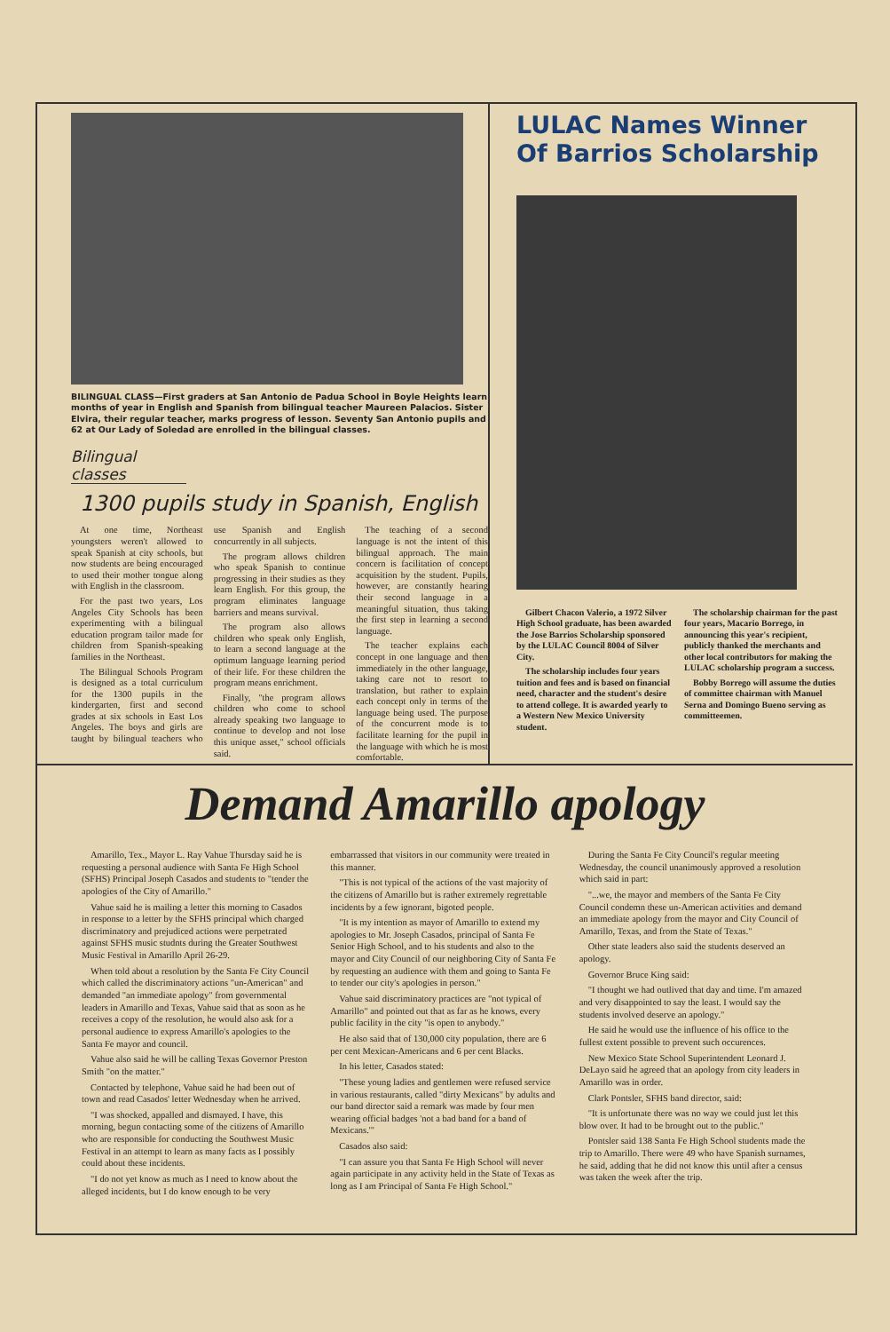BILINGUAL CLASS—First graders at San Antonio de Padua School in Boyle Heights learn months of year in English and Spanish from bilingual teacher Maureen Palacios. Sister Elvira, their regular teacher, marks progress of lesson. Seventy San Antonio pupils and 62 at Our Lady of Soledad are enrolled in the bilingual classes.
Bilingual classes
1300 pupils study in Spanish, English
At one time, Northeast youngsters weren't allowed to speak Spanish at city schools, but now students are being encouraged to used their mother tongue along with English in the classroom.
For the past two years, Los Angeles City Schools has been experimenting with a bilingual education program tailor made for children from Spanish-speaking families in the Northeast.
The Bilingual Schools Program is designed as a total curriculum for the 1300 pupils in the kindergarten, first and second grades at six schools in East Los Angeles. The boys and girls are taught by bilingual teachers who use Spanish and English concurrently in all subjects.
The program allows children who speak Spanish to continue progressing in their studies as they learn English. For this group, the program eliminates language barriers and means survival.
The program also allows children who speak only English, to learn a second language at the optimum language learning period of their life. For these children the program means enrichment.
Finally, "the program allows children who come to school already speaking two language to continue to develop and not lose this unique asset," school officials said.
The teaching of a second language is not the intent of this bilingual approach. The main concern is facilitation of concept acquisition by the student. Pupils, however, are constantly hearing their second language in a meaningful situation, thus taking the first step in learning a second language.
The teacher explains each concept in one language and then immediately in the other language, taking care not to resort to translation, but rather to explain each concept only in terms of the language being used. The purpose of the concurrent mode is to facilitate learning for the pupil in the language with which he is most comfortable.
LULAC Names Winner
Of Barrios Scholarship
Gilbert Chacon Valerio, a 1972 Silver High School graduate, has been awarded the Jose Barrios Scholarship sponsored by the LULAC Council 8004 of Silver City.
The scholarship includes four years tuition and fees and is based on financial need, character and the student's desire to attend college. It is awarded yearly to a Western New Mexico University student.
The scholarship chairman for the past four years, Macario Borrego, in announcing this year's recipient, publicly thanked the merchants and other local contributors for making the LULAC scholarship program a success.
Bobby Borrego will assume the duties of committee chairman with Manuel Serna and Domingo Bueno serving as committeemen.
Demand Amarillo apology
Amarillo, Tex., Mayor L. Ray Vahue Thursday said he is requesting a personal audience with Santa Fe High School (SFHS) Principal Joseph Casados and students to "tender the apologies of the City of Amarillo."
Vahue said he is mailing a letter this morning to Casados in response to a letter by the SFHS principal which charged discriminatory and prejudiced actions were perpetrated against SFHS music studnts during the Greater Southwest Music Festival in Amarillo April 26-29.
When told about a resolution by the Santa Fe City Council which called the discriminatory actions "un-American" and demanded "an immediate apology" from governmental leaders in Amarillo and Texas, Vahue said that as soon as he receives a copy of the resolution, he would also ask for a personal audience to express Amarillo's apologies to the Santa Fe mayor and council.
Vahue also said he will be calling Texas Governor Preston Smith "on the matter."
Contacted by telephone, Vahue said he had been out of town and read Casados' letter Wednesday when he arrived.
"I was shocked, appalled and dismayed. I have, this morning, begun contacting some of the citizens of Amarillo who are responsible for conducting the Southwest Music Festival in an attempt to learn as many facts as I possibly could about these incidents.
"I do not yet know as much as I need to know about the alleged incidents, but I do know enough to be very embarrassed that visitors in our community were treated in this manner.
"This is not typical of the actions of the vast majority of the citizens of Amarillo but is rather extremely regrettable incidents by a few ignorant, bigoted people.
"It is my intention as mayor of Amarillo to extend my apologies to Mr. Joseph Casados, principal of Santa Fe Senior High School, and to his students and also to the mayor and City Council of our neighboring City of Santa Fe by requesting an audience with them and going to Santa Fe to tender our city's apologies in person."
Vahue said discriminatory practices are "not typical of Amarillo" and pointed out that as far as he knows, every public facility in the city "is open to anybody."
He also said that of 130,000 city population, there are 6 per cent Mexican-Americans and 6 per cent Blacks.
In his letter, Casados stated:
"These young ladies and gentlemen were refused service in various restaurants, called "dirty Mexicans" by adults and our band director said a remark was made by four men wearing official badges 'not a bad band for a band of Mexicans.'"
Casados also said:
"I can assure you that Santa Fe High School will never again participate in any activity held in the State of Texas as long as I am Principal of Santa Fe High School."
During the Santa Fe City Council's regular meeting Wednesday, the council unanimously approved a resolution which said in part:
"...we, the mayor and members of the Santa Fe City Council condemn these un-American activities and demand an immediate apology from the mayor and City Council of Amarillo, Texas, and from the State of Texas."
Other state leaders also said the students deserved an apology.
Governor Bruce King said:
"I thought we had outlived that day and time. I'm amazed and very disappointed to say the least. I would say the students involved deserve an apology."
He said he would use the influence of his office to the fullest extent possible to prevent such occurences.
New Mexico State School Superintendent Leonard J. DeLayo said he agreed that an apology from city leaders in Amarillo was in order.
Clark Pontsler, SFHS band director, said:
"It is unfortunate there was no way we could just let this blow over. It had to be brought out to the public."
Pontsler said 138 Santa Fe High School students made the trip to Amarillo. There were 49 who have Spanish surnames, he said, adding that he did not know this until after a census was taken the week after the trip.